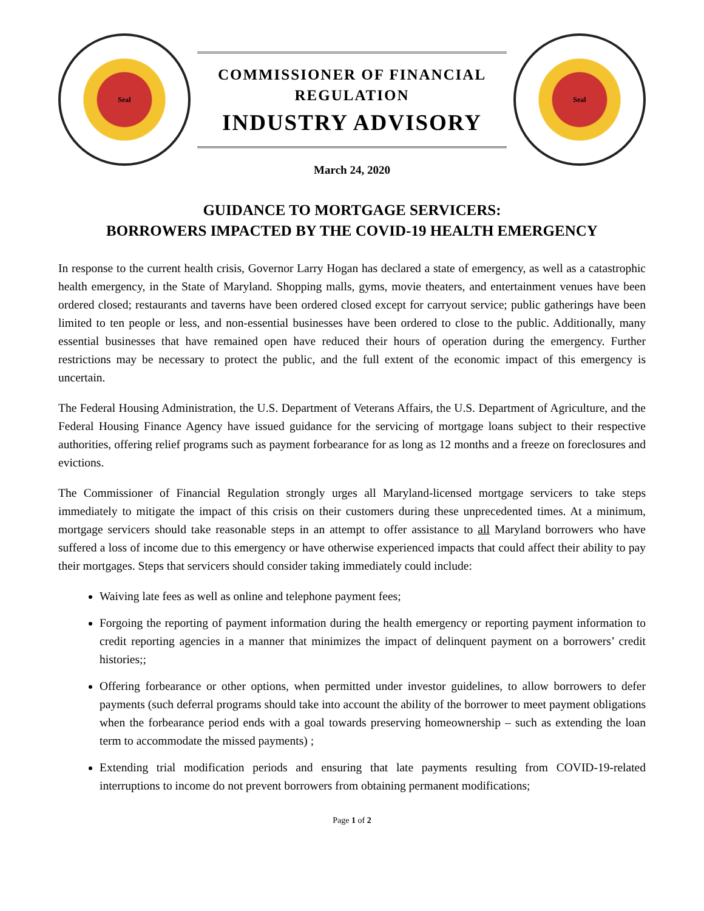Seal
COMMISSIONER OF FINANCIAL
REGULATION
INDUSTRY ADVISORY
Seal
March 24, 2020
GUIDANCE TO MORTGAGE SERVICERS:
BORROWERS IMPACTED BY THE COVID-19 HEALTH EMERGENCY
In response to the current health crisis, Governor Larry Hogan has declared a state of emergency, as well as a catastrophic health emergency, in the State of Maryland. Shopping malls, gyms, movie theaters, and entertainment venues have been ordered closed; restaurants and taverns have been ordered closed except for carryout service; public gatherings have been limited to ten people or less, and non-essential businesses have been ordered to close to the public. Additionally, many essential businesses that have remained open have reduced their hours of operation during the emergency. Further restrictions may be necessary to protect the public, and the full extent of the economic impact of this emergency is uncertain.
The Federal Housing Administration, the U.S. Department of Veterans Affairs, the U.S. Department of Agriculture, and the Federal Housing Finance Agency have issued guidance for the servicing of mortgage loans subject to their respective authorities, offering relief programs such as payment forbearance for as long as 12 months and a freeze on foreclosures and evictions.
The Commissioner of Financial Regulation strongly urges all Maryland-licensed mortgage servicers to take steps immediately to mitigate the impact of this crisis on their customers during these unprecedented times. At a minimum, mortgage servicers should take reasonable steps in an attempt to offer assistance to all Maryland borrowers who have suffered a loss of income due to this emergency or have otherwise experienced impacts that could affect their ability to pay their mortgages. Steps that servicers should consider taking immediately could include:
Waiving late fees as well as online and telephone payment fees;
Forgoing the reporting of payment information during the health emergency or reporting payment information to credit reporting agencies in a manner that minimizes the impact of delinquent payment on a borrowers’ credit histories;;
Offering forbearance or other options, when permitted under investor guidelines, to allow borrowers to defer payments (such deferral programs should take into account the ability of the borrower to meet payment obligations when the forbearance period ends with a goal towards preserving homeownership – such as extending the loan term to accommodate the missed payments) ;
Extending trial modification periods and ensuring that late payments resulting from COVID-19-related interruptions to income do not prevent borrowers from obtaining permanent modifications;
Page 1 of 2